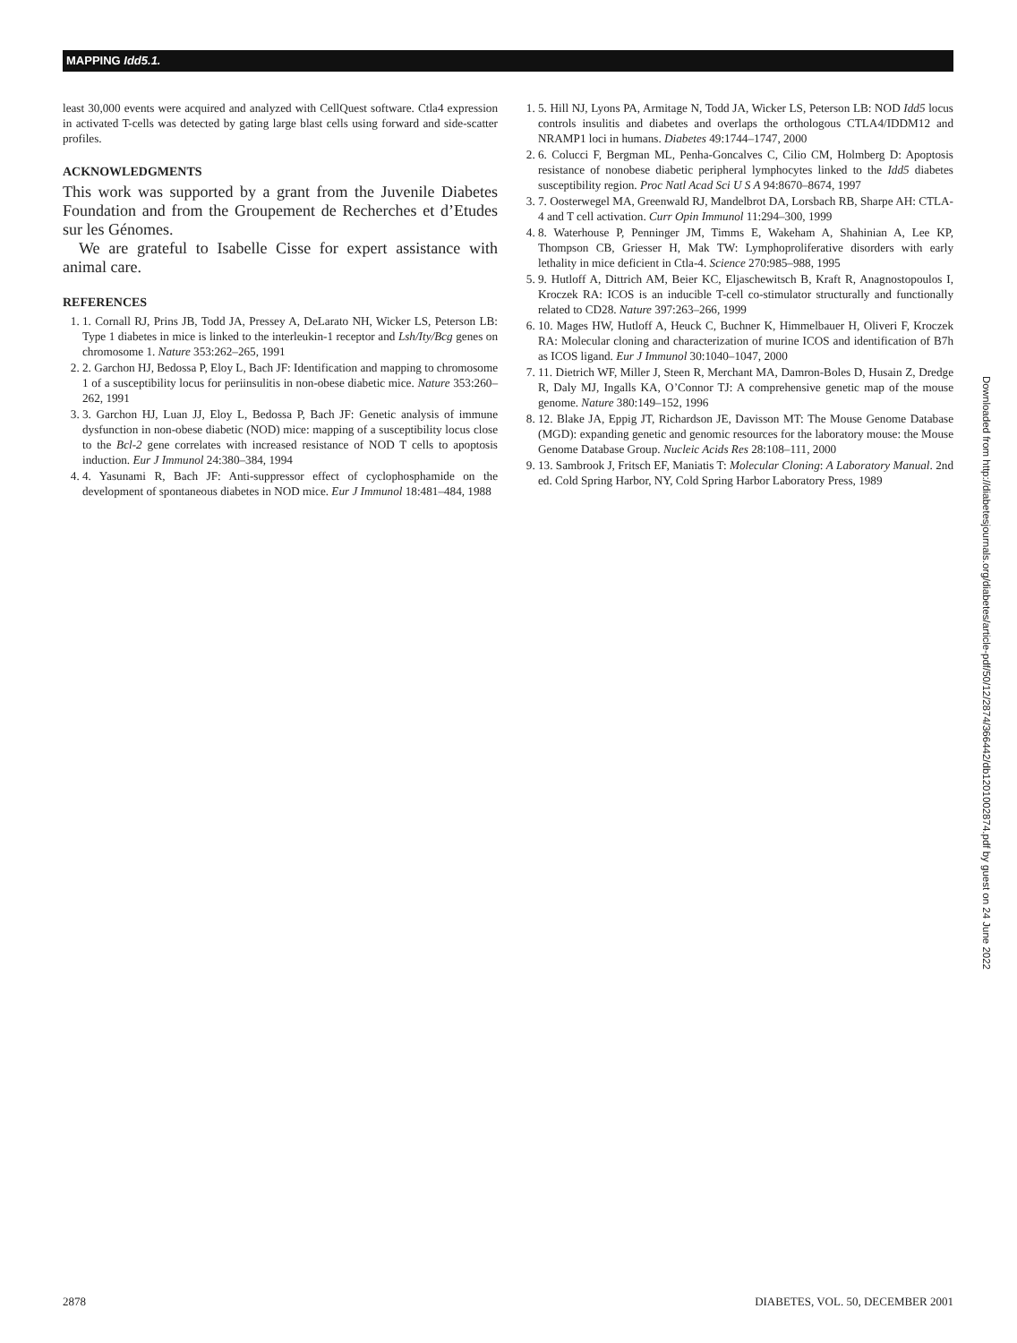MAPPING Idd5.1.
least 30,000 events were acquired and analyzed with CellQuest software. Ctla4 expression in activated T-cells was detected by gating large blast cells using forward and side-scatter profiles.
ACKNOWLEDGMENTS
This work was supported by a grant from the Juvenile Diabetes Foundation and from the Groupement de Recherches et d’Etudes sur les Génomes.
We are grateful to Isabelle Cisse for expert assistance with animal care.
REFERENCES
1. 1. Cornall RJ, Prins JB, Todd JA, Pressey A, DeLarato NH, Wicker LS, Peterson LB: Type 1 diabetes in mice is linked to the interleukin-1 receptor and Lsh/Ity/Bcg genes on chromosome 1. Nature 353:262–265, 1991
2. 2. Garchon HJ, Bedossa P, Eloy L, Bach JF: Identification and mapping to chromosome 1 of a susceptibility locus for periinsulitis in non-obese diabetic mice. Nature 353:260–262, 1991
3. 3. Garchon HJ, Luan JJ, Eloy L, Bedossa P, Bach JF: Genetic analysis of immune dysfunction in non-obese diabetic (NOD) mice: mapping of a susceptibility locus close to the Bcl-2 gene correlates with increased resistance of NOD T cells to apoptosis induction. Eur J Immunol 24:380–384, 1994
4. 4. Yasunami R, Bach JF: Anti-suppressor effect of cyclophosphamide on the development of spontaneous diabetes in NOD mice. Eur J Immunol 18:481–484, 1988
1. 5. Hill NJ, Lyons PA, Armitage N, Todd JA, Wicker LS, Peterson LB: NOD Idd5 locus controls insulitis and diabetes and overlaps the orthologous CTLA4/IDDM12 and NRAMP1 loci in humans. Diabetes 49:1744–1747, 2000
2. 6. Colucci F, Bergman ML, Penha-Goncalves C, Cilio CM, Holmberg D: Apoptosis resistance of nonobese diabetic peripheral lymphocytes linked to the Idd5 diabetes susceptibility region. Proc Natl Acad Sci U S A 94:8670–8674, 1997
3. 7. Oosterwegel MA, Greenwald RJ, Mandelbrot DA, Lorsbach RB, Sharpe AH: CTLA-4 and T cell activation. Curr Opin Immunol 11:294–300, 1999
4. 8. Waterhouse P, Penninger JM, Timms E, Wakeham A, Shahinian A, Lee KP, Thompson CB, Griesser H, Mak TW: Lymphoproliferative disorders with early lethality in mice deficient in Ctla-4. Science 270:985–988, 1995
5. 9. Hutloff A, Dittrich AM, Beier KC, Eljaschewitsch B, Kraft R, Anagnostopoulos I, Kroczek RA: ICOS is an inducible T-cell co-stimulator structurally and functionally related to CD28. Nature 397:263–266, 1999
6. 10. Mages HW, Hutloff A, Heuck C, Buchner K, Himmelbauer H, Oliveri F, Kroczek RA: Molecular cloning and characterization of murine ICOS and identification of B7h as ICOS ligand. Eur J Immunol 30:1040–1047, 2000
7. 11. Dietrich WF, Miller J, Steen R, Merchant MA, Damron-Boles D, Husain Z, Dredge R, Daly MJ, Ingalls KA, O’Connor TJ: A comprehensive genetic map of the mouse genome. Nature 380:149–152, 1996
8. 12. Blake JA, Eppig JT, Richardson JE, Davisson MT: The Mouse Genome Database (MGD): expanding genetic and genomic resources for the laboratory mouse: the Mouse Genome Database Group. Nucleic Acids Res 28:108–111, 2000
9. 13. Sambrook J, Fritsch EF, Maniatis T: Molecular Cloning: A Laboratory Manual. 2nd ed. Cold Spring Harbor, NY, Cold Spring Harbor Laboratory Press, 1989
Downloaded from http://diabetesjournals.org/diabetes/article-pdf/50/12/2874/366442/db1201002874.pdf by guest on 24 June 2022
2878 DIABETES, VOL. 50, DECEMBER 2001